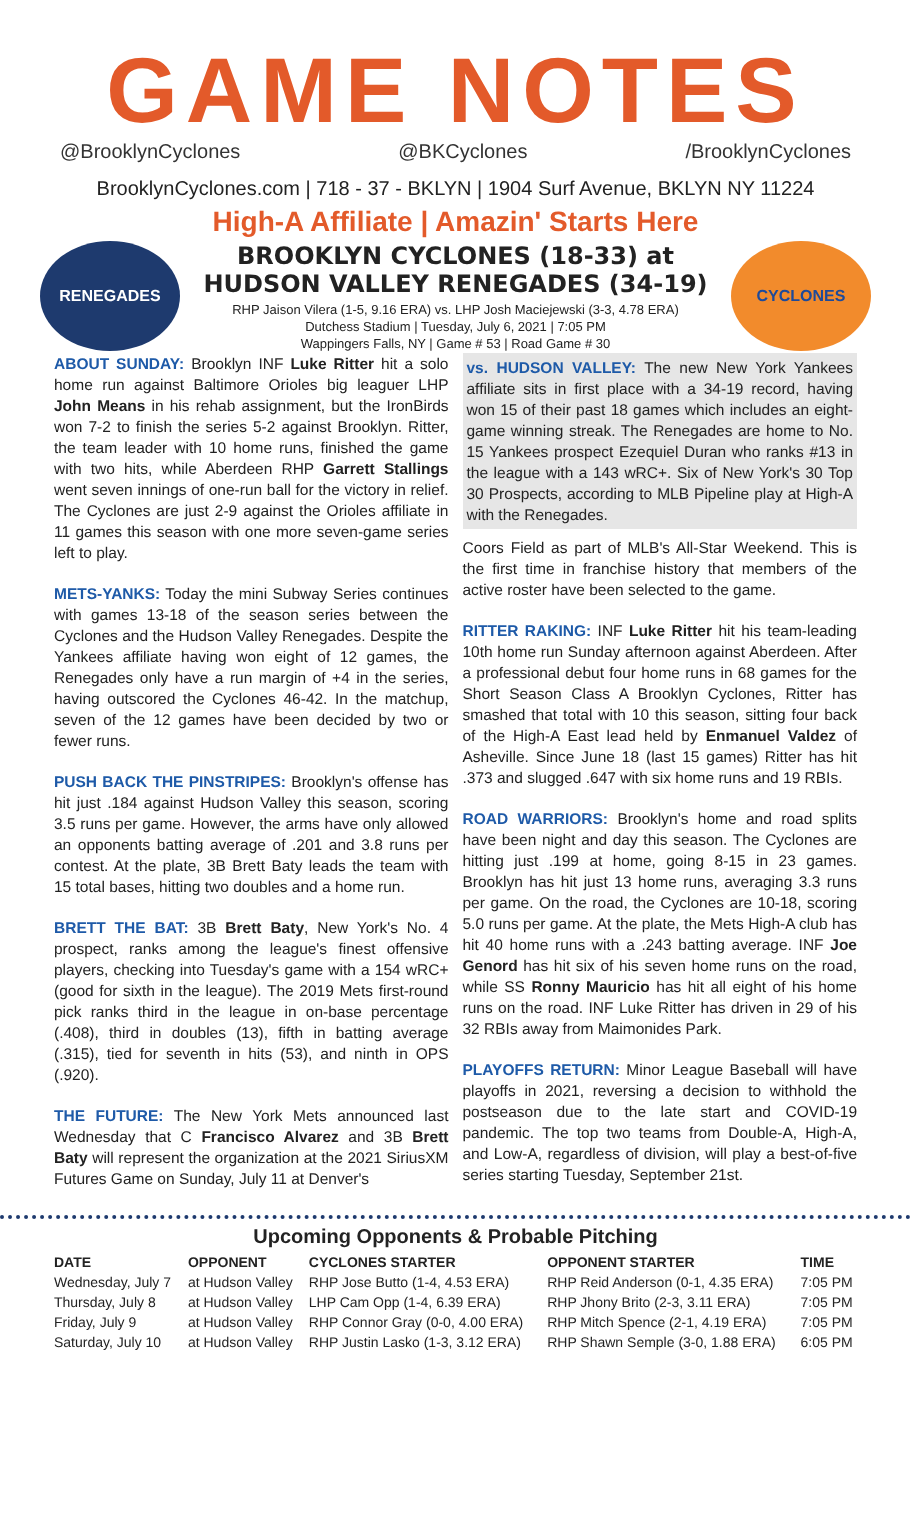GAME NOTES
@BrooklynCyclones @BKCyclones /BrooklynCyclones
BrooklynCyclones.com | 718 - 37 - BKLYN | 1904 Surf Avenue, BKLYN NY 11224
High-A Affiliate | Amazin' Starts Here
RENEGADES
BROOKLYN CYCLONES (18-33) at
HUDSON VALLEY RENEGADES (34-19)
RHP Jaison Vilera (1-5, 9.16 ERA) vs. LHP Josh Maciejewski (3-3, 4.78 ERA)
Dutchess Stadium | Tuesday, July 6, 2021 | 7:05 PM
Wappingers Falls, NY | Game # 53 | Road Game # 30
CYCLONES
ABOUT SUNDAY: Brooklyn INF Luke Ritter hit a solo home run against Baltimore Orioles big leaguer LHP John Means in his rehab assignment, but the IronBirds won 7-2 to finish the series 5-2 against Brooklyn. Ritter, the team leader with 10 home runs, finished the game with two hits, while Aberdeen RHP Garrett Stallings went seven innings of one-run ball for the victory in relief. The Cyclones are just 2-9 against the Orioles affiliate in 11 games this season with one more seven-game series left to play.
METS-YANKS: Today the mini Subway Series continues with games 13-18 of the season series between the Cyclones and the Hudson Valley Renegades. Despite the Yankees affiliate having won eight of 12 games, the Renegades only have a run margin of +4 in the series, having outscored the Cyclones 46-42. In the matchup, seven of the 12 games have been decided by two or fewer runs.
PUSH BACK THE PINSTRIPES: Brooklyn's offense has hit just .184 against Hudson Valley this season, scoring 3.5 runs per game. However, the arms have only allowed an opponents batting average of .201 and 3.8 runs per contest. At the plate, 3B Brett Baty leads the team with 15 total bases, hitting two doubles and a home run.
BRETT THE BAT: 3B Brett Baty, New York's No. 4 prospect, ranks among the league's finest offensive players, checking into Tuesday's game with a 154 wRC+ (good for sixth in the league). The 2019 Mets first-round pick ranks third in the league in on-base percentage (.408), third in doubles (13), fifth in batting average (.315), tied for seventh in hits (53), and ninth in OPS (.920).
THE FUTURE: The New York Mets announced last Wednesday that C Francisco Alvarez and 3B Brett Baty will represent the organization at the 2021 SiriusXM Futures Game on Sunday, July 11 at Denver's
vs. HUDSON VALLEY: The new New York Yankees affiliate sits in first place with a 34-19 record, having won 15 of their past 18 games which includes an eight-game winning streak. The Renegades are home to No. 15 Yankees prospect Ezequiel Duran who ranks #13 in the league with a 143 wRC+. Six of New York's 30 Top 30 Prospects, according to MLB Pipeline play at High-A with the Renegades.
Coors Field as part of MLB's All-Star Weekend. This is the first time in franchise history that members of the active roster have been selected to the game.
RITTER RAKING: INF Luke Ritter hit his team-leading 10th home run Sunday afternoon against Aberdeen. After a professional debut four home runs in 68 games for the Short Season Class A Brooklyn Cyclones, Ritter has smashed that total with 10 this season, sitting four back of the High-A East lead held by Enmanuel Valdez of Asheville. Since June 18 (last 15 games) Ritter has hit .373 and slugged .647 with six home runs and 19 RBIs.
ROAD WARRIORS: Brooklyn's home and road splits have been night and day this season. The Cyclones are hitting just .199 at home, going 8-15 in 23 games. Brooklyn has hit just 13 home runs, averaging 3.3 runs per game. On the road, the Cyclones are 10-18, scoring 5.0 runs per game. At the plate, the Mets High-A club has hit 40 home runs with a .243 batting average. INF Joe Genord has hit six of his seven home runs on the road, while SS Ronny Mauricio has hit all eight of his home runs on the road. INF Luke Ritter has driven in 29 of his 32 RBIs away from Maimonides Park.
PLAYOFFS RETURN: Minor League Baseball will have playoffs in 2021, reversing a decision to withhold the postseason due to the late start and COVID-19 pandemic. The top two teams from Double-A, High-A, and Low-A, regardless of division, will play a best-of-five series starting Tuesday, September 21st.
Upcoming Opponents & Probable Pitching
| DATE | OPPONENT | CYCLONES STARTER | OPPONENT STARTER | TIME |
| --- | --- | --- | --- | --- |
| Wednesday, July 7 | at Hudson Valley | RHP Jose Butto (1-4, 4.53 ERA) | RHP Reid Anderson (0-1, 4.35 ERA) | 7:05 PM |
| Thursday, July 8 | at Hudson Valley | LHP Cam Opp (1-4, 6.39 ERA) | RHP Jhony Brito (2-3, 3.11 ERA) | 7:05 PM |
| Friday, July 9 | at Hudson Valley | RHP Connor Gray (0-0, 4.00 ERA) | RHP Mitch Spence (2-1, 4.19 ERA) | 7:05 PM |
| Saturday, July 10 | at Hudson Valley | RHP Justin Lasko (1-3, 3.12 ERA) | RHP Shawn Semple (3-0, 1.88 ERA) | 6:05 PM |